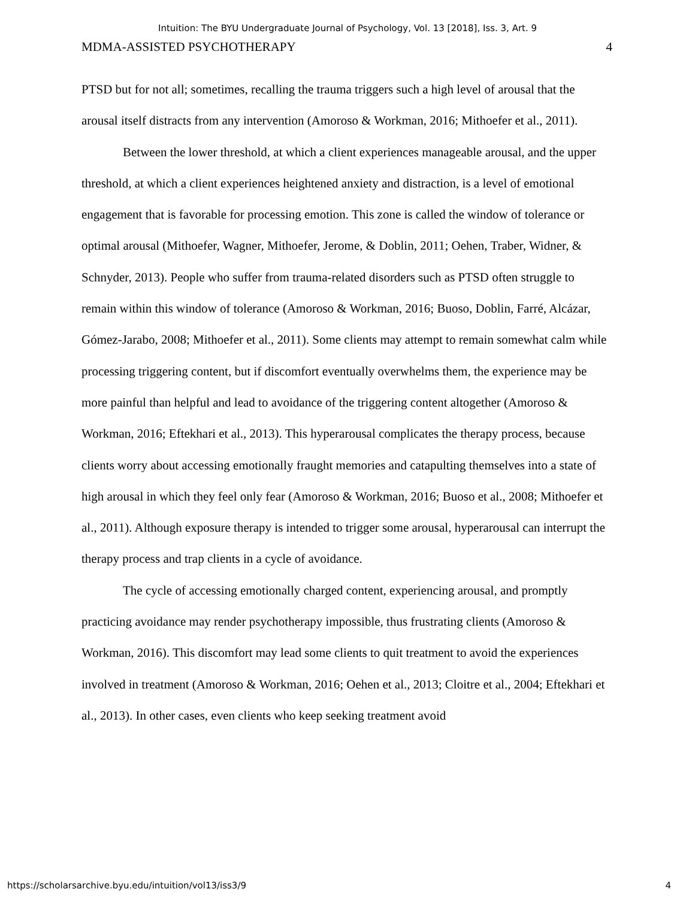Intuition: The BYU Undergraduate Journal of Psychology, Vol. 13 [2018], Iss. 3, Art. 9
MDMA-ASSISTED PSYCHOTHERAPY 4
PTSD but for not all; sometimes, recalling the trauma triggers such a high level of arousal that the arousal itself distracts from any intervention (Amoroso & Workman, 2016; Mithoefer et al., 2011).
Between the lower threshold, at which a client experiences manageable arousal, and the upper threshold, at which a client experiences heightened anxiety and distraction, is a level of emotional engagement that is favorable for processing emotion. This zone is called the window of tolerance or optimal arousal (Mithoefer, Wagner, Mithoefer, Jerome, & Doblin, 2011; Oehen, Traber, Widner, & Schnyder, 2013). People who suffer from trauma-related disorders such as PTSD often struggle to remain within this window of tolerance (Amoroso & Workman, 2016; Buoso, Doblin, Farré, Alcázar, Gómez-Jarabo, 2008; Mithoefer et al., 2011). Some clients may attempt to remain somewhat calm while processing triggering content, but if discomfort eventually overwhelms them, the experience may be more painful than helpful and lead to avoidance of the triggering content altogether (Amoroso & Workman, 2016; Eftekhari et al., 2013). This hyperarousal complicates the therapy process, because clients worry about accessing emotionally fraught memories and catapulting themselves into a state of high arousal in which they feel only fear (Amoroso & Workman, 2016; Buoso et al., 2008; Mithoefer et al., 2011). Although exposure therapy is intended to trigger some arousal, hyperarousal can interrupt the therapy process and trap clients in a cycle of avoidance.
The cycle of accessing emotionally charged content, experiencing arousal, and promptly practicing avoidance may render psychotherapy impossible, thus frustrating clients (Amoroso & Workman, 2016). This discomfort may lead some clients to quit treatment to avoid the experiences involved in treatment (Amoroso & Workman, 2016; Oehen et al., 2013; Cloitre et al., 2004; Eftekhari et al., 2013). In other cases, even clients who keep seeking treatment avoid
https://scholarsarchive.byu.edu/intuition/vol13/iss3/9 4